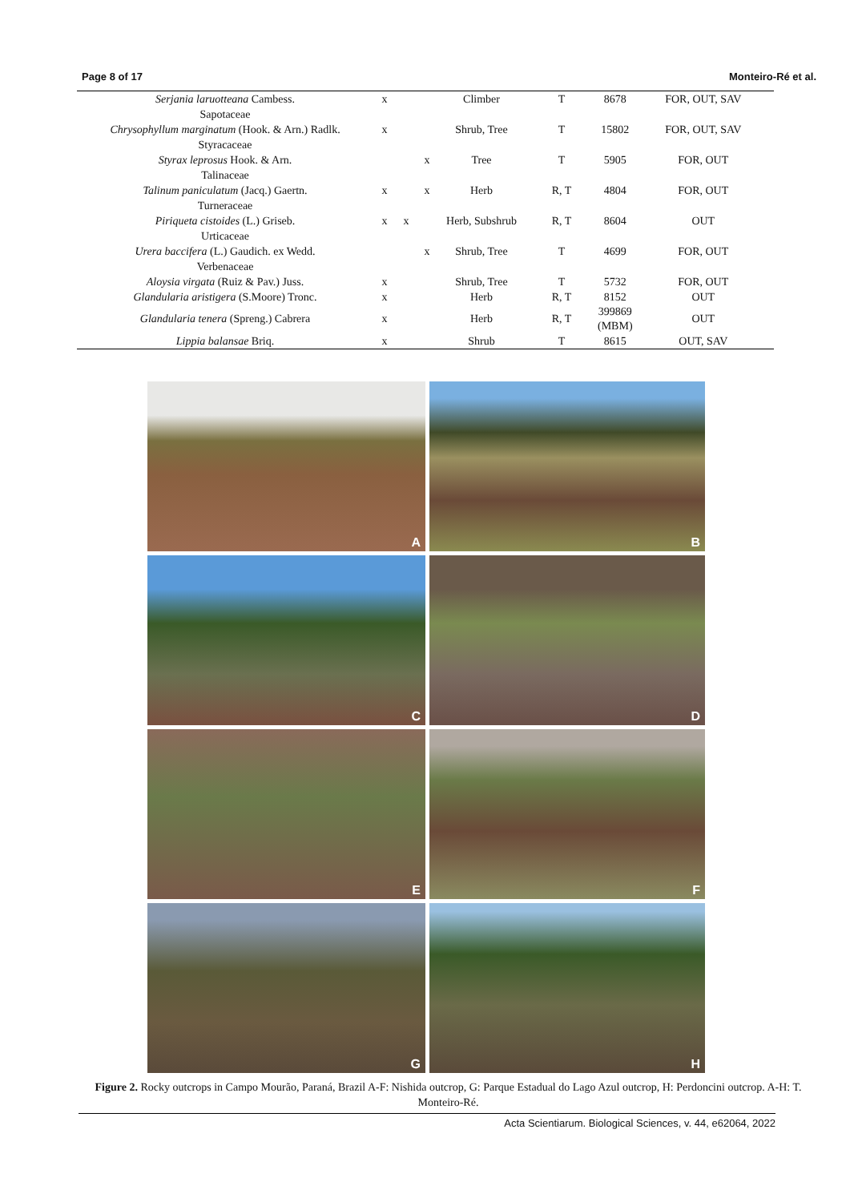Page 8 of 17 Monteiro-Ré et al.
| Serjania laruotteana Cambess. | x | | | Climber | T | 8678 | FOR, OUT, SAV |
| Sapotaceae | | | | | | | |
| Chrysophyllum marginatum (Hook. & Arn.) Radlk. | x | | | Shrub, Tree | T | 15802 | FOR, OUT, SAV |
| Styracaceae | | | | | | | |
| Styrax leprosus Hook. & Arn. | | | x | Tree | T | 5905 | FOR, OUT |
| Talinaceae | | | | | | | |
| Talinum paniculatum (Jacq.) Gaertn. | x | | x | Herb | R, T | 4804 | FOR, OUT |
| Turneraceae | | | | | | | |
| Piriqueta cistoides (L.) Griseb. | x | x | | Herb, Subshrub | R, T | 8604 | OUT |
| Urticaceae | | | | | | | |
| Urera baccifera (L.) Gaudich. ex Wedd. | | | x | Shrub, Tree | T | 4699 | FOR, OUT |
| Verbenaceae | | | | | | | |
| Aloysia virgata (Ruiz & Pav.) Juss. | x | | | Shrub, Tree | T | 5732 | FOR, OUT |
| Glandularia aristigera (S.Moore) Tronc. | x | | | Herb | R, T | 8152 | OUT |
| Glandularia tenera (Spreng.) Cabrera | x | | | Herb | R, T | 399869 (MBM) | OUT |
| Lippia balansae Briq. | x | | | Shrub | T | 8615 | OUT, SAV |
A
B
C
D
E
F
G
H
Figure 2. Rocky outcrops in Campo Mourão, Paraná, Brazil A-F: Nishida outcrop, G: Parque Estadual do Lago Azul outcrop, H: Perdoncini outcrop. A-H: T. Monteiro-Ré.
Acta Scientiarum. Biological Sciences, v. 44, e62064, 2022